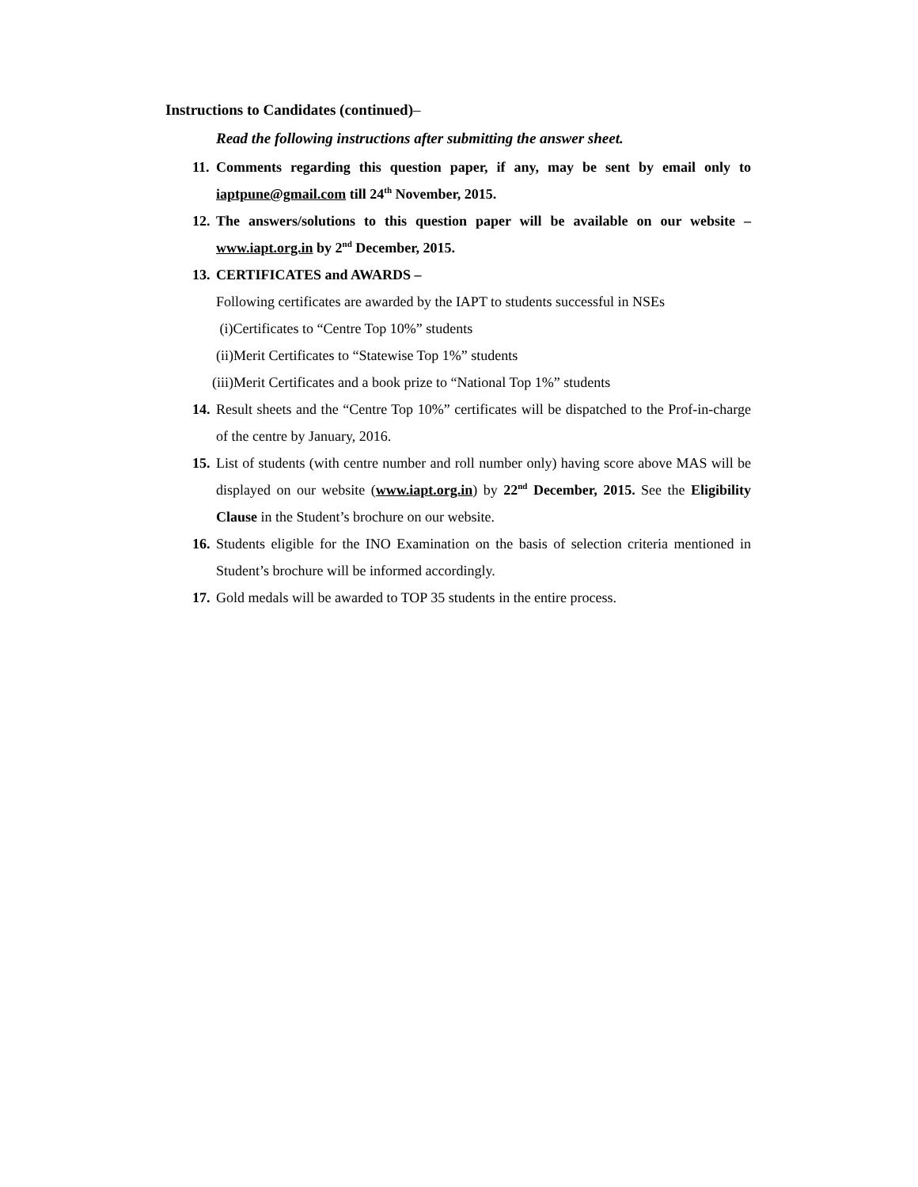Instructions to Candidates (continued)–
Read the following instructions after submitting the answer sheet.
11. Comments regarding this question paper, if any, may be sent by email only to iaptpune@gmail.com till 24<sup>th</sup> November, 2015.
12. The answers/solutions to this question paper will be available on our website – www.iapt.org.in by 2<sup>nd</sup> December, 2015.
13. CERTIFICATES and AWARDS –
Following certificates are awarded by the IAPT to students successful in NSEs
(i)Certificates to “Centre Top 10%” students
(ii)Merit Certificates to “Statewise Top 1%” students
(iii)Merit Certificates and a book prize to “National Top 1%” students
14. Result sheets and the “Centre Top 10%” certificates will be dispatched to the Prof-in-charge of the centre by January, 2016.
15. List of students (with centre number and roll number only) having score above MAS will be displayed on our website (www.iapt.org.in) by 22<sup>nd</sup> December, 2015. See the Eligibility Clause in the Student’s brochure on our website.
16. Students eligible for the INO Examination on the basis of selection criteria mentioned in Student’s brochure will be informed accordingly.
17. Gold medals will be awarded to TOP 35 students in the entire process.